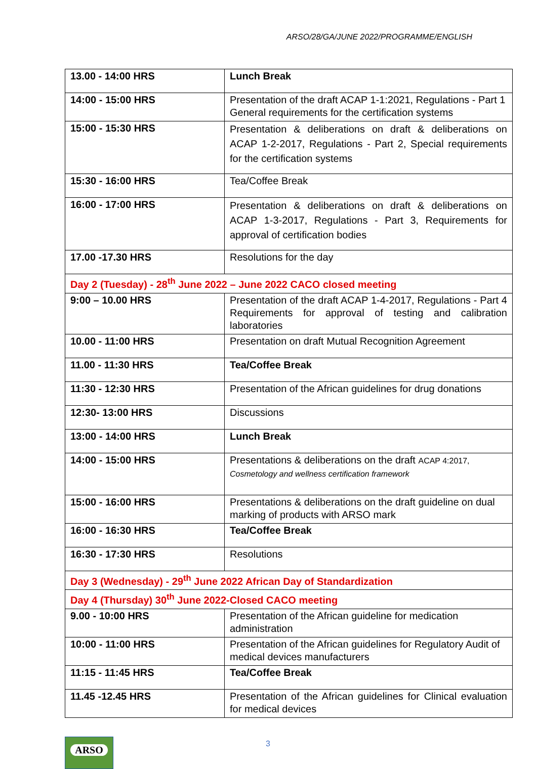ARSO/28/GA/JUNE 2022/PROGRAMME/ENGLISH
| 13.00 - 14:00 HRS | Lunch Break |
| 14:00 - 15:00 HRS | Presentation of the draft ACAP 1-1:2021, Regulations - Part 1 General requirements for the certification systems |
| 15:00 - 15:30 HRS | Presentation & deliberations on draft & deliberations on ACAP 1-2-2017, Regulations - Part 2, Special requirements for the certification systems |
| 15:30 - 16:00 HRS | Tea/Coffee Break |
| 16:00 - 17:00 HRS | Presentation & deliberations on draft & deliberations on ACAP 1-3-2017, Regulations - Part 3, Requirements for approval of certification bodies |
| 17.00 -17.30 HRS | Resolutions for the day |
| Day 2 (Tuesday) - 28<sup>th</sup> June 2022 – June 2022 CACO closed meeting | |
| 9:00 – 10.00 HRS | Presentation of the draft ACAP 1-4-2017, Regulations - Part 4 Requirements for approval of testing and calibration laboratories |
| 10.00 - 11:00 HRS | Presentation on draft Mutual Recognition Agreement |
| 11.00 - 11:30 HRS | Tea/Coffee Break |
| 11:30 - 12:30 HRS | Presentation of the African guidelines for drug donations |
| 12:30- 13:00 HRS | Discussions |
| 13:00 - 14:00 HRS | Lunch Break |
| 14:00 - 15:00 HRS | Presentations & deliberations on the draft ACAP 4:2017, Cosmetology and wellness certification framework |
| 15:00 - 16:00 HRS | Presentations & deliberations on the draft guideline on dual marking of products with ARSO mark |
| 16:00 - 16:30 HRS | Tea/Coffee Break |
| 16:30 - 17:30 HRS | Resolutions |
| Day 3 (Wednesday) - 29<sup>th</sup> June 2022 African Day of Standardization | |
| Day 4 (Thursday) 30<sup>th</sup> June 2022-Closed CACO meeting | |
| 9.00 - 10:00 HRS | Presentation of the African guideline for medication administration |
| 10:00 - 11:00 HRS | Presentation of the African guidelines for Regulatory Audit of medical devices manufacturers |
| 11:15 - 11:45 HRS | Tea/Coffee Break |
| 11.45 -12.45 HRS | Presentation of the African guidelines for Clinical evaluation for medical devices |
ARSO 3